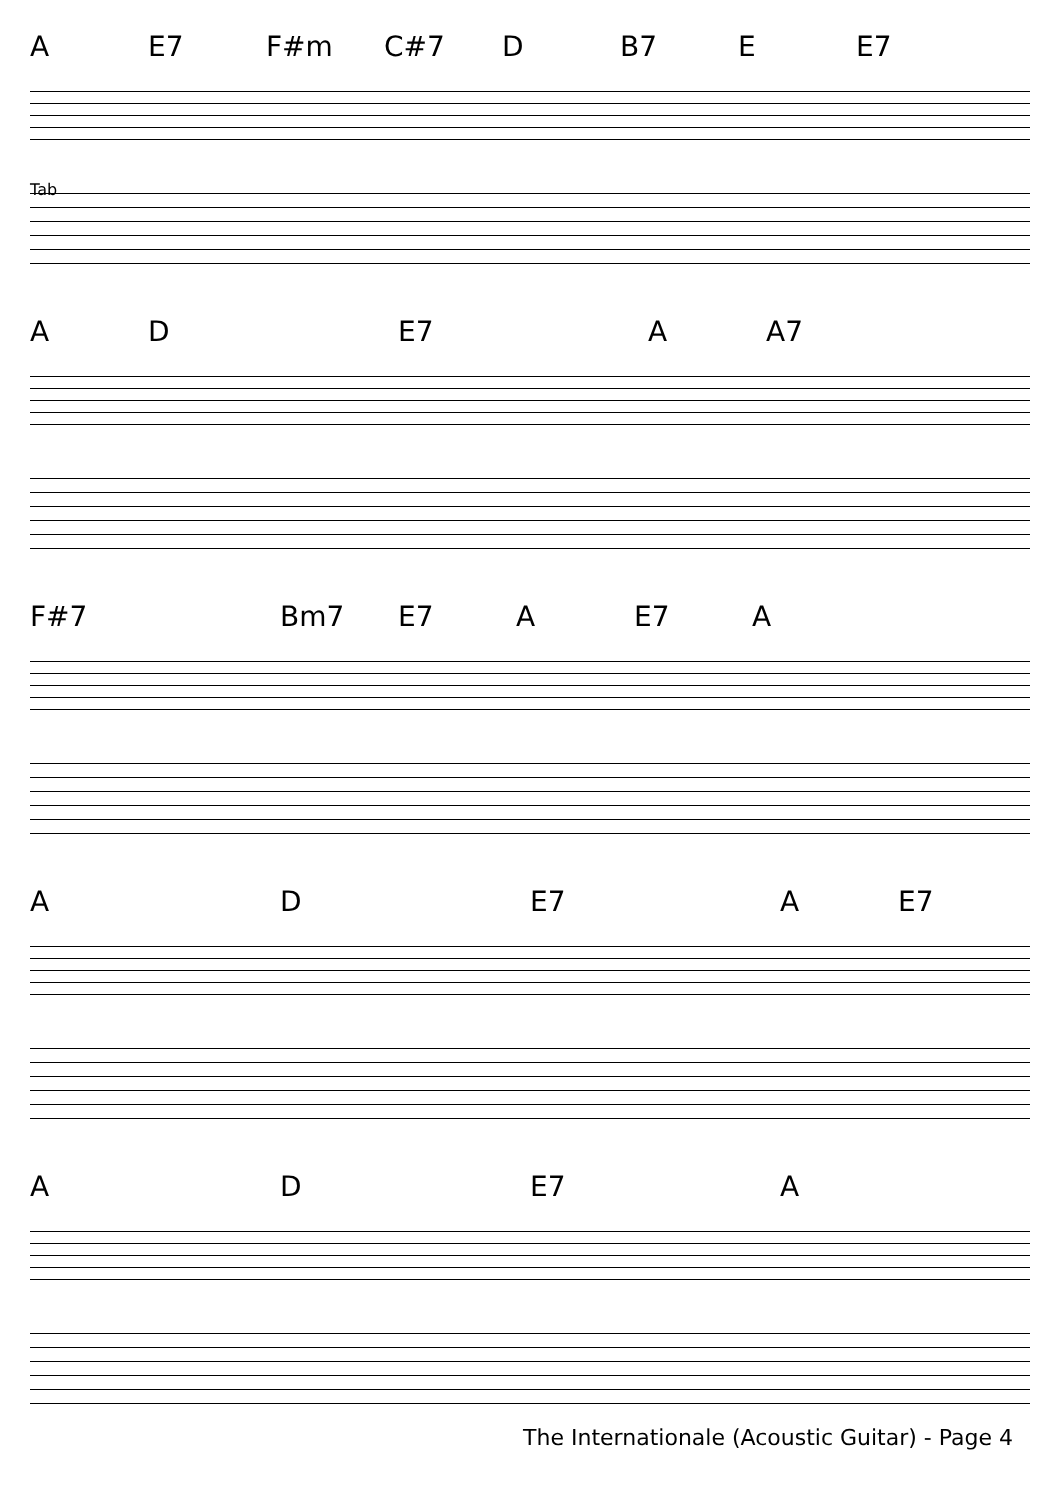A E7 F#m C#7 D B7 E E7
Tab
A D E7 A A7
F#7 Bm7 E7 A E7 A
A D E7 A E7
A D E7 A
The Internationale (Acoustic Guitar) - Page 4